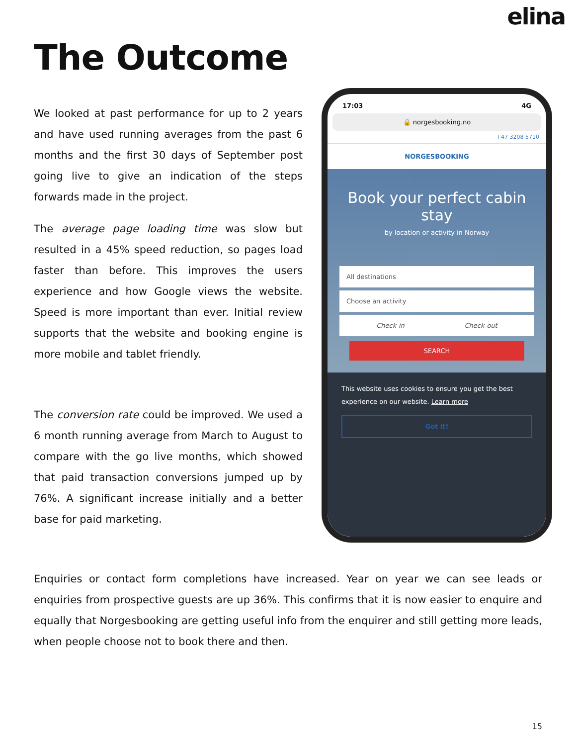elina
The Outcome
We looked at past performance for up to 2 years and have used running averages from the past 6 months and the first 30 days of September post going live to give an indication of the steps forwards made in the project.
The average page loading time was slow but resulted in a 45% speed reduction, so pages load faster than before. This improves the users experience and how Google views the website. Speed is more important than ever. Initial review supports that the website and booking engine is more mobile and tablet friendly.
The conversion rate could be improved. We used a 6 month running average from March to August to compare with the go live months, which showed that paid transaction conversions jumped up by 76%. A significant increase initially and a better base for paid marketing.
17:03 4G
🔒 norgesbooking.no
+47 3208 5710
NORGESBOOKING
Book your perfect cabin stay
by location or activity in Norway
All destinations
Choose an activity
Check-in Check-out
SEARCH
This website uses cookies to ensure you get the best experience on our website. Learn more
Got it!
Enquiries or contact form completions have increased. Year on year we can see leads or enquiries from prospective guests are up 36%. This confirms that it is now easier to enquire and equally that Norgesbooking are getting useful info from the enquirer and still getting more leads, when people choose not to book there and then.
15